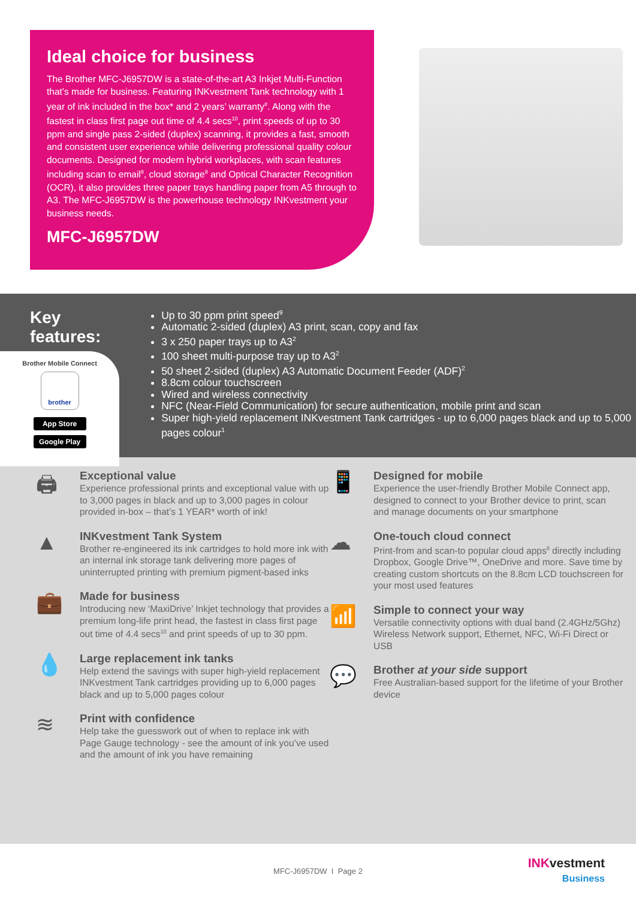Ideal choice for business
The Brother MFC-J6957DW is a state-of-the-art A3 Inkjet Multi-Function that’s made for business. Featuring INKvestment Tank technology with 1 year of ink included in the box* and 2 years’ warranty<sup>#</sup>. Along with the fastest in class first page out time of 4.4 secs<sup>10</sup>, print speeds of up to 30 ppm and single pass 2-sided (duplex) scanning, it provides a fast, smooth and consistent user experience while delivering professional quality colour documents. Designed for modern hybrid workplaces, with scan features including scan to email<sup>8</sup>, cloud storage<sup>8</sup> and Optical Character Recognition (OCR), it also provides three paper trays handling paper from A5 through to A3. The MFC-J6957DW is the powerhouse technology INKvestment your business needs.
MFC-J6957DW
Key features:
Brother Mobile Connect
brother
App Store
Google Play
Up to 30 ppm print speed<sup>9</sup>
Automatic 2-sided (duplex) A3 print, scan, copy and fax
3 x 250 paper trays up to A3<sup>2</sup>
100 sheet multi-purpose tray up to A3<sup>2</sup>
50 sheet 2-sided (duplex) A3 Automatic Document Feeder (ADF)<sup>2</sup>
8.8cm colour touchscreen
Wired and wireless connectivity
NFC (Near-Field Communication) for secure authentication, mobile print and scan
Super high-yield replacement INKvestment Tank cartridges - up to 6,000 pages black and up to 5,000 pages colour<sup>1</sup>
🖨
Exceptional value
Experience professional prints and exceptional value with up to 3,000 pages in black and up to 3,000 pages in colour provided in-box – that’s 1 YEAR* worth of ink!
▲
INKvestment Tank System
Brother re-engineered its ink cartridges to hold more ink with an internal ink storage tank delivering more pages of uninterrupted printing with premium pigment-based inks
💼
Made for business
Introducing new ‘MaxiDrive’ Inkjet technology that provides a premium long-life print head, the fastest in class first page out time of 4.4 secs<sup>10</sup> and print speeds of up to 30 ppm.
💧
Large replacement ink tanks
Help extend the savings with super high-yield replacement INKvestment Tank cartridges providing up to 6,000 pages black and up to 5,000 pages colour
≋
Print with confidence
Help take the guesswork out of when to replace ink with Page Gauge technology - see the amount of ink you’ve used and the amount of ink you have remaining
📱
Designed for mobile
Experience the user-friendly Brother Mobile Connect app, designed to connect to your Brother device to print, scan and manage documents on your smartphone
☁
One-touch cloud connect
Print-from and scan-to popular cloud apps<sup>8</sup> directly including Dropbox, Google Drive™, OneDrive and more. Save time by creating custom shortcuts on the 8.8cm LCD touchscreen for your most used features
📶
Simple to connect your way
Versatile connectivity options with dual band (2.4GHz/5Ghz) Wireless Network support, Ethernet, NFC, Wi-Fi Direct or USB
💬
Brother at your side support
Free Australian-based support for the lifetime of your Brother device
MFC-J6957DW I Page 2
INK vestment
Business